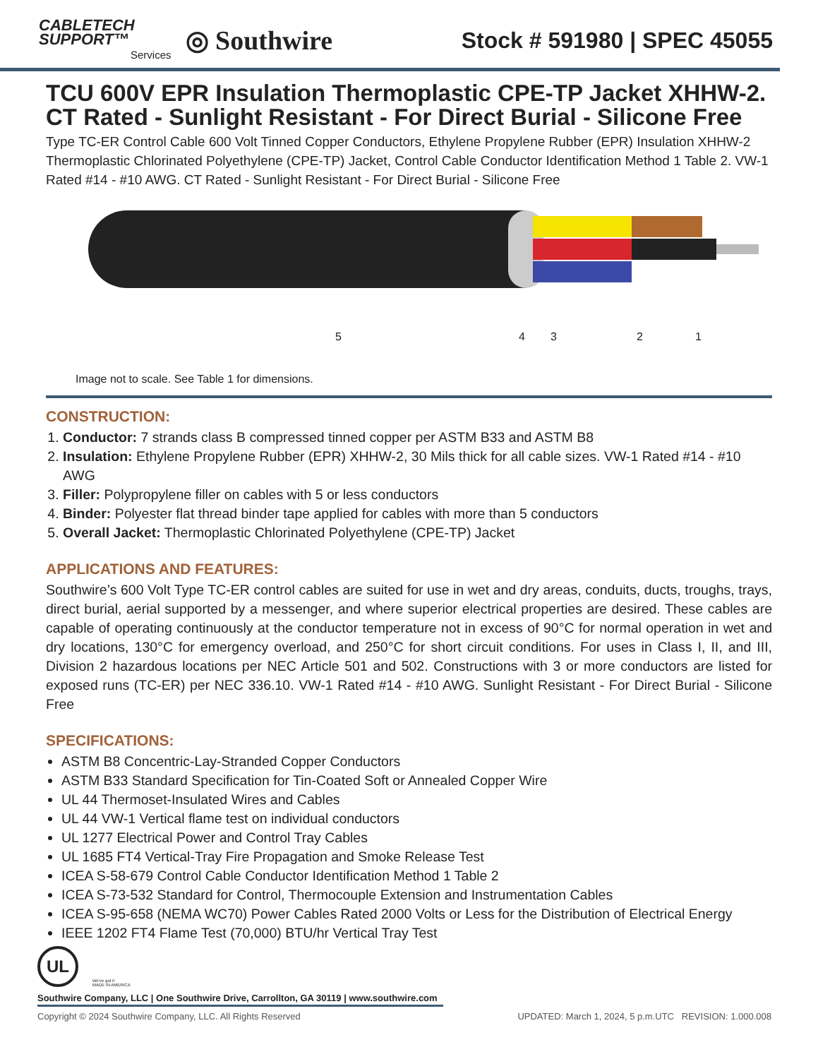CABLETECH
SUPPORT™
Services
◎ Southwire
Stock # 591980 | SPEC 45055
TCU 600V EPR Insulation Thermoplastic CPE-TP Jacket XHHW-2. CT Rated - Sunlight Resistant - For Direct Burial - Silicone Free
Type TC-ER Control Cable 600 Volt Tinned Copper Conductors, Ethylene Propylene Rubber (EPR) Insulation XHHW-2 Thermoplastic Chlorinated Polyethylene (CPE-TP) Jacket, Control Cable Conductor Identification Method 1 Table 2. VW-1 Rated #14 - #10 AWG. CT Rated - Sunlight Resistant - For Direct Burial - Silicone Free
5 4 3 2 1
Image not to scale. See Table 1 for dimensions.
CONSTRUCTION:
1. Conductor: 7 strands class B compressed tinned copper per ASTM B33 and ASTM B8
2. Insulation: Ethylene Propylene Rubber (EPR) XHHW-2, 30 Mils thick for all cable sizes. VW-1 Rated #14 - #10 AWG
3. Filler: Polypropylene filler on cables with 5 or less conductors
4. Binder: Polyester flat thread binder tape applied for cables with more than 5 conductors
5. Overall Jacket: Thermoplastic Chlorinated Polyethylene (CPE-TP) Jacket
APPLICATIONS AND FEATURES:
Southwire’s 600 Volt Type TC-ER control cables are suited for use in wet and dry areas, conduits, ducts, troughs, trays, direct burial, aerial supported by a messenger, and where superior electrical properties are desired. These cables are capable of operating continuously at the conductor temperature not in excess of 90°C for normal operation in wet and dry locations, 130°C for emergency overload, and 250°C for short circuit conditions. For uses in Class I, II, and III, Division 2 hazardous locations per NEC Article 501 and 502. Constructions with 3 or more conductors are listed for exposed runs (TC-ER) per NEC 336.10. VW-1 Rated #14 - #10 AWG. Sunlight Resistant - For Direct Burial - Silicone Free
SPECIFICATIONS:
ASTM B8 Concentric-Lay-Stranded Copper Conductors
ASTM B33 Standard Specification for Tin-Coated Soft or Annealed Copper Wire
UL 44 Thermoset-Insulated Wires and Cables
UL 44 VW-1 Vertical flame test on individual conductors
UL 1277 Electrical Power and Control Tray Cables
UL 1685 FT4 Vertical-Tray Fire Propagation and Smoke Release Test
ICEA S-58-679 Control Cable Conductor Identification Method 1 Table 2
ICEA S-73-532 Standard for Control, Thermocouple Extension and Instrumentation Cables
ICEA S-95-658 (NEMA WC70) Power Cables Rated 2000 Volts or Less for the Distribution of Electrical Energy
IEEE 1202 FT4 Flame Test (70,000) BTU/hr Vertical Tray Test
UL
We've got it
MADE IN AMERICA
Southwire Company, LLC | One Southwire Drive, Carrollton, GA 30119 | www.southwire.com
Copyright © 2024 Southwire Company, LLC. All Rights Reserved UPDATED: March 1, 2024, 5 p.m.UTC REVISION: 1.000.008